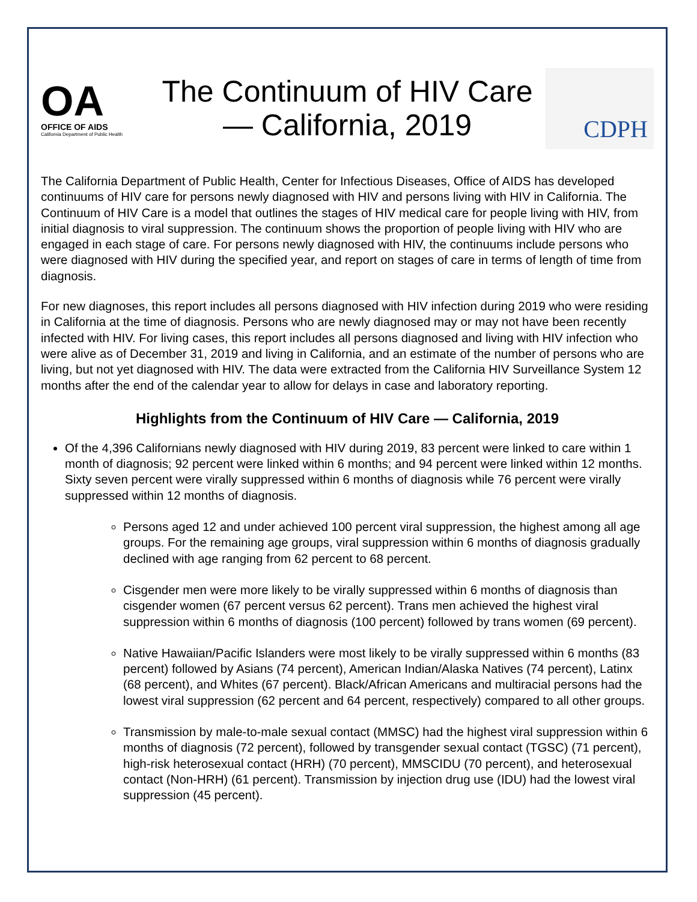OA
OFFICE OF AIDS
California Department of Public Health
The Continuum of HIV Care
— California, 2019
CDPH
The California Department of Public Health, Center for Infectious Diseases, Office of AIDS has developed continuums of HIV care for persons newly diagnosed with HIV and persons living with HIV in California. The Continuum of HIV Care is a model that outlines the stages of HIV medical care for people living with HIV, from initial diagnosis to viral suppression. The continuum shows the proportion of people living with HIV who are engaged in each stage of care. For persons newly diagnosed with HIV, the continuums include persons who were diagnosed with HIV during the specified year, and report on stages of care in terms of length of time from diagnosis.
For new diagnoses, this report includes all persons diagnosed with HIV infection during 2019 who were residing in California at the time of diagnosis. Persons who are newly diagnosed may or may not have been recently infected with HIV. For living cases, this report includes all persons diagnosed and living with HIV infection who were alive as of December 31, 2019 and living in California, and an estimate of the number of persons who are living, but not yet diagnosed with HIV. The data were extracted from the California HIV Surveillance System 12 months after the end of the calendar year to allow for delays in case and laboratory reporting.
Highlights from the Continuum of HIV Care — California, 2019
Of the 4,396 Californians newly diagnosed with HIV during 2019, 83 percent were linked to care within 1 month of diagnosis; 92 percent were linked within 6 months; and 94 percent were linked within 12 months. Sixty seven percent were virally suppressed within 6 months of diagnosis while 76 percent were virally suppressed within 12 months of diagnosis.
Persons aged 12 and under achieved 100 percent viral suppression, the highest among all age groups. For the remaining age groups, viral suppression within 6 months of diagnosis gradually declined with age ranging from 62 percent to 68 percent.
Cisgender men were more likely to be virally suppressed within 6 months of diagnosis than cisgender women (67 percent versus 62 percent). Trans men achieved the highest viral suppression within 6 months of diagnosis (100 percent) followed by trans women (69 percent).
Native Hawaiian/Pacific Islanders were most likely to be virally suppressed within 6 months (83 percent) followed by Asians (74 percent), American Indian/Alaska Natives (74 percent), Latinx (68 percent), and Whites (67 percent). Black/African Americans and multiracial persons had the lowest viral suppression (62 percent and 64 percent, respectively) compared to all other groups.
Transmission by male-to-male sexual contact (MMSC) had the highest viral suppression within 6 months of diagnosis (72 percent), followed by transgender sexual contact (TGSC) (71 percent), high-risk heterosexual contact (HRH) (70 percent), MMSCIDU (70 percent), and heterosexual contact (Non-HRH) (61 percent). Transmission by injection drug use (IDU) had the lowest viral suppression (45 percent).